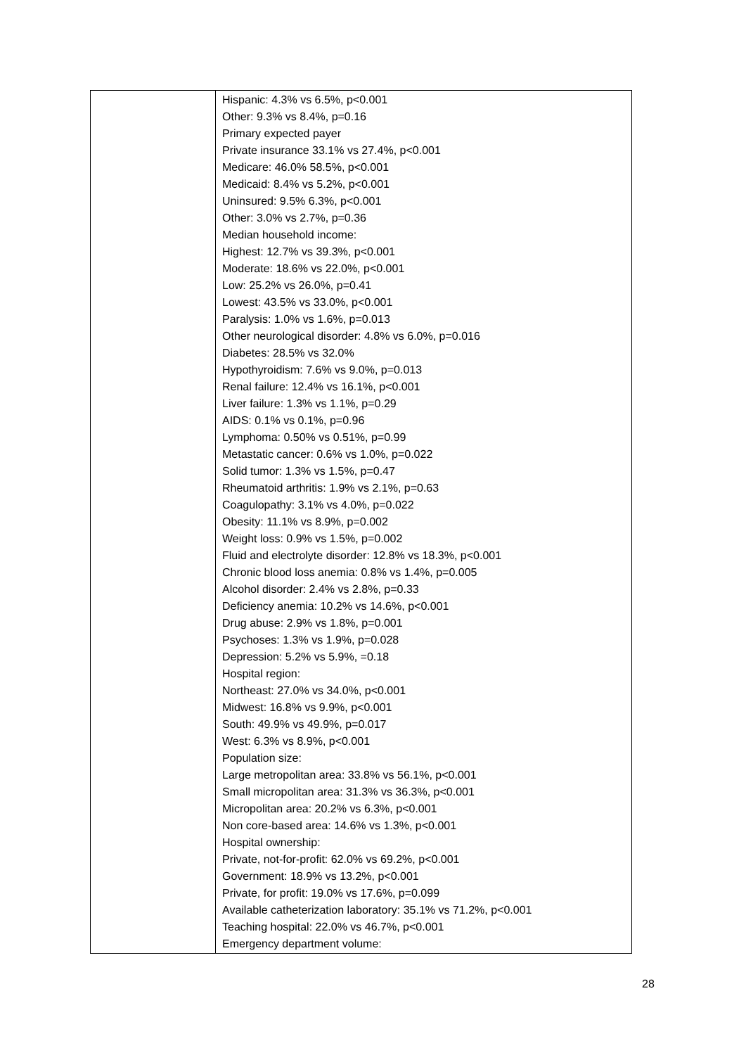| | Hispanic: 4.3% vs 6.5%, p<0.001 Other: 9.3% vs 8.4%, p=0.16 Primary expected payer Private insurance 33.1% vs 27.4%, p<0.001 Medicare: 46.0% 58.5%, p<0.001 Medicaid: 8.4% vs 5.2%, p<0.001 Uninsured: 9.5% 6.3%, p<0.001 Other: 3.0% vs 2.7%, p=0.36 Median household income: Highest: 12.7% vs 39.3%, p<0.001 Moderate: 18.6% vs 22.0%, p<0.001 Low: 25.2% vs 26.0%, p=0.41 Lowest: 43.5% vs 33.0%, p<0.001 Paralysis: 1.0% vs 1.6%, p=0.013 Other neurological disorder: 4.8% vs 6.0%, p=0.016 Diabetes: 28.5% vs 32.0% Hypothyroidism: 7.6% vs 9.0%, p=0.013 Renal failure: 12.4% vs 16.1%, p<0.001 Liver failure: 1.3% vs 1.1%, p=0.29 AIDS: 0.1% vs 0.1%, p=0.96 Lymphoma: 0.50% vs 0.51%, p=0.99 Metastatic cancer: 0.6% vs 1.0%, p=0.022 Solid tumor: 1.3% vs 1.5%, p=0.47 Rheumatoid arthritis: 1.9% vs 2.1%, p=0.63 Coagulopathy: 3.1% vs 4.0%, p=0.022 Obesity: 11.1% vs 8.9%, p=0.002 Weight loss: 0.9% vs 1.5%, p=0.002 Fluid and electrolyte disorder: 12.8% vs 18.3%, p<0.001 Chronic blood loss anemia: 0.8% vs 1.4%, p=0.005 Alcohol disorder: 2.4% vs 2.8%, p=0.33 Deficiency anemia: 10.2% vs 14.6%, p<0.001 Drug abuse: 2.9% vs 1.8%, p=0.001 Psychoses: 1.3% vs 1.9%, p=0.028 Depression: 5.2% vs 5.9%, =0.18 Hospital region: Northeast: 27.0% vs 34.0%, p<0.001 Midwest: 16.8% vs 9.9%, p<0.001 South: 49.9% vs 49.9%, p=0.017 West: 6.3% vs 8.9%, p<0.001 Population size: Large metropolitan area: 33.8% vs 56.1%, p<0.001 Small micropolitan area: 31.3% vs 36.3%, p<0.001 Micropolitan area: 20.2% vs 6.3%, p<0.001 Non core-based area: 14.6% vs 1.3%, p<0.001 Hospital ownership: Private, not-for-profit: 62.0% vs 69.2%, p<0.001 Government: 18.9% vs 13.2%, p<0.001 Private, for profit: 19.0% vs 17.6%, p=0.099 Available catheterization laboratory: 35.1% vs 71.2%, p<0.001 Teaching hospital: 22.0% vs 46.7%, p<0.001 Emergency department volume: |
28